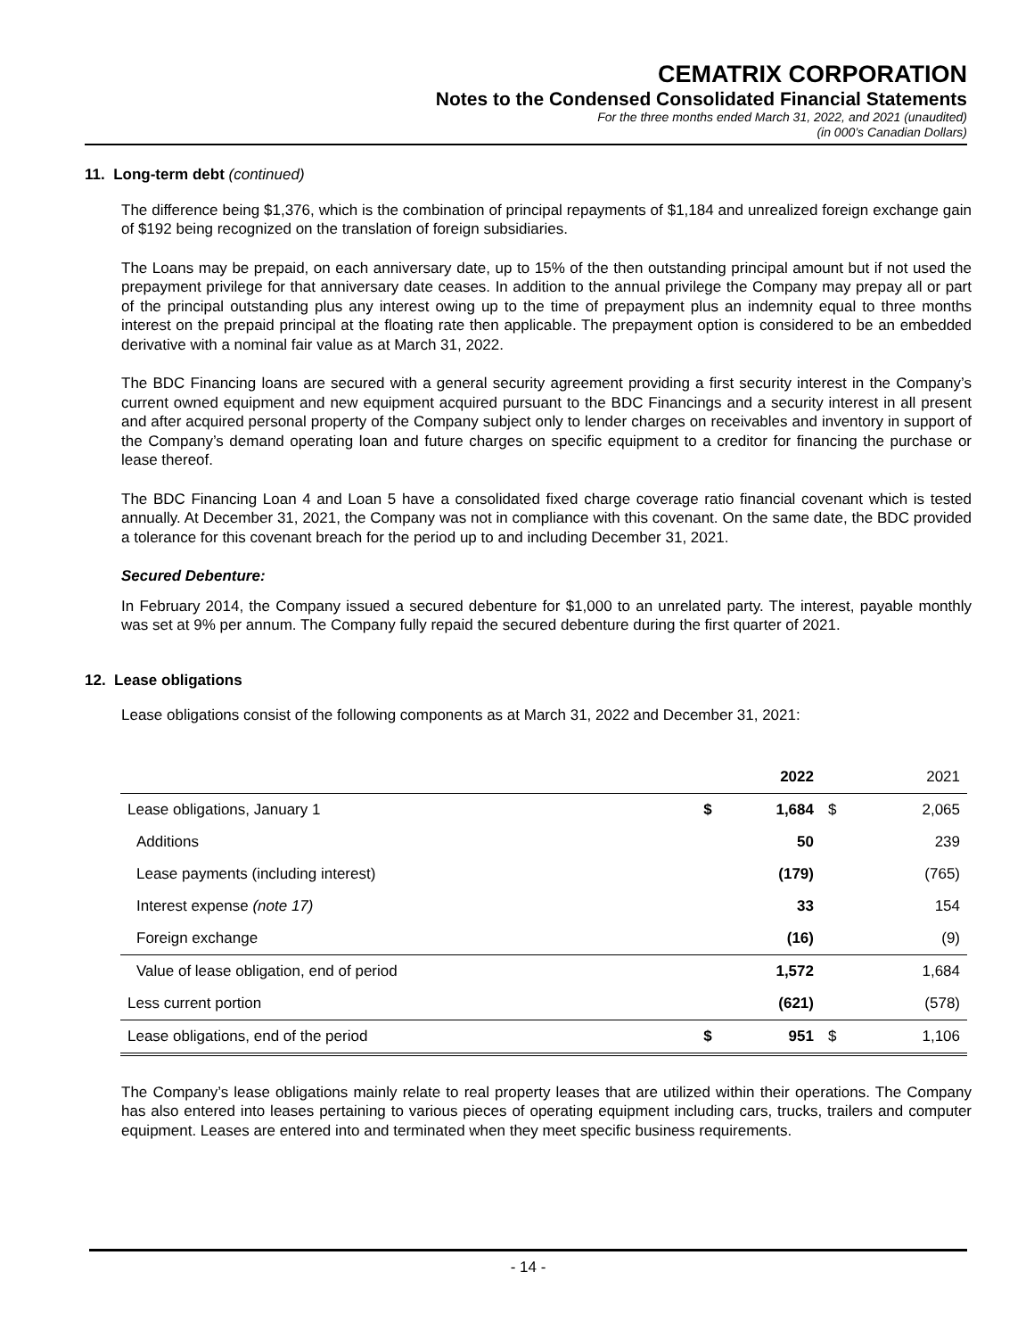CEMATRIX CORPORATION
Notes to the Condensed Consolidated Financial Statements
For the three months ended March 31, 2022, and 2021 (unaudited)
(in 000’s Canadian Dollars)
11. Long-term debt (continued)
The difference being $1,376, which is the combination of principal repayments of $1,184 and unrealized foreign exchange gain of $192 being recognized on the translation of foreign subsidiaries.
The Loans may be prepaid, on each anniversary date, up to 15% of the then outstanding principal amount but if not used the prepayment privilege for that anniversary date ceases. In addition to the annual privilege the Company may prepay all or part of the principal outstanding plus any interest owing up to the time of prepayment plus an indemnity equal to three months interest on the prepaid principal at the floating rate then applicable. The prepayment option is considered to be an embedded derivative with a nominal fair value as at March 31, 2022.
The BDC Financing loans are secured with a general security agreement providing a first security interest in the Company’s current owned equipment and new equipment acquired pursuant to the BDC Financings and a security interest in all present and after acquired personal property of the Company subject only to lender charges on receivables and inventory in support of the Company’s demand operating loan and future charges on specific equipment to a creditor for financing the purchase or lease thereof.
The BDC Financing Loan 4 and Loan 5 have a consolidated fixed charge coverage ratio financial covenant which is tested annually. At December 31, 2021, the Company was not in compliance with this covenant. On the same date, the BDC provided a tolerance for this covenant breach for the period up to and including December 31, 2021.
Secured Debenture:
In February 2014, the Company issued a secured debenture for $1,000 to an unrelated party. The interest, payable monthly was set at 9% per annum. The Company fully repaid the secured debenture during the first quarter of 2021.
12. Lease obligations
Lease obligations consist of the following components as at March 31, 2022 and December 31, 2021:
| | | 2022 | | 2021 |
| --- | --- | --- | --- | --- |
| Lease obligations, January 1 | $ | 1,684 | $ | 2,065 |
| Additions | | 50 | | 239 |
| Lease payments (including interest) | | (179) | | (765) |
| Interest expense (note 17) | | 33 | | 154 |
| Foreign exchange | | (16) | | (9) |
| Value of lease obligation, end of period | | 1,572 | | 1,684 |
| Less current portion | | (621) | | (578) |
| Lease obligations, end of the period | $ | 951 | $ | 1,106 |
The Company’s lease obligations mainly relate to real property leases that are utilized within their operations. The Company has also entered into leases pertaining to various pieces of operating equipment including cars, trucks, trailers and computer equipment. Leases are entered into and terminated when they meet specific business requirements.
- 14 -